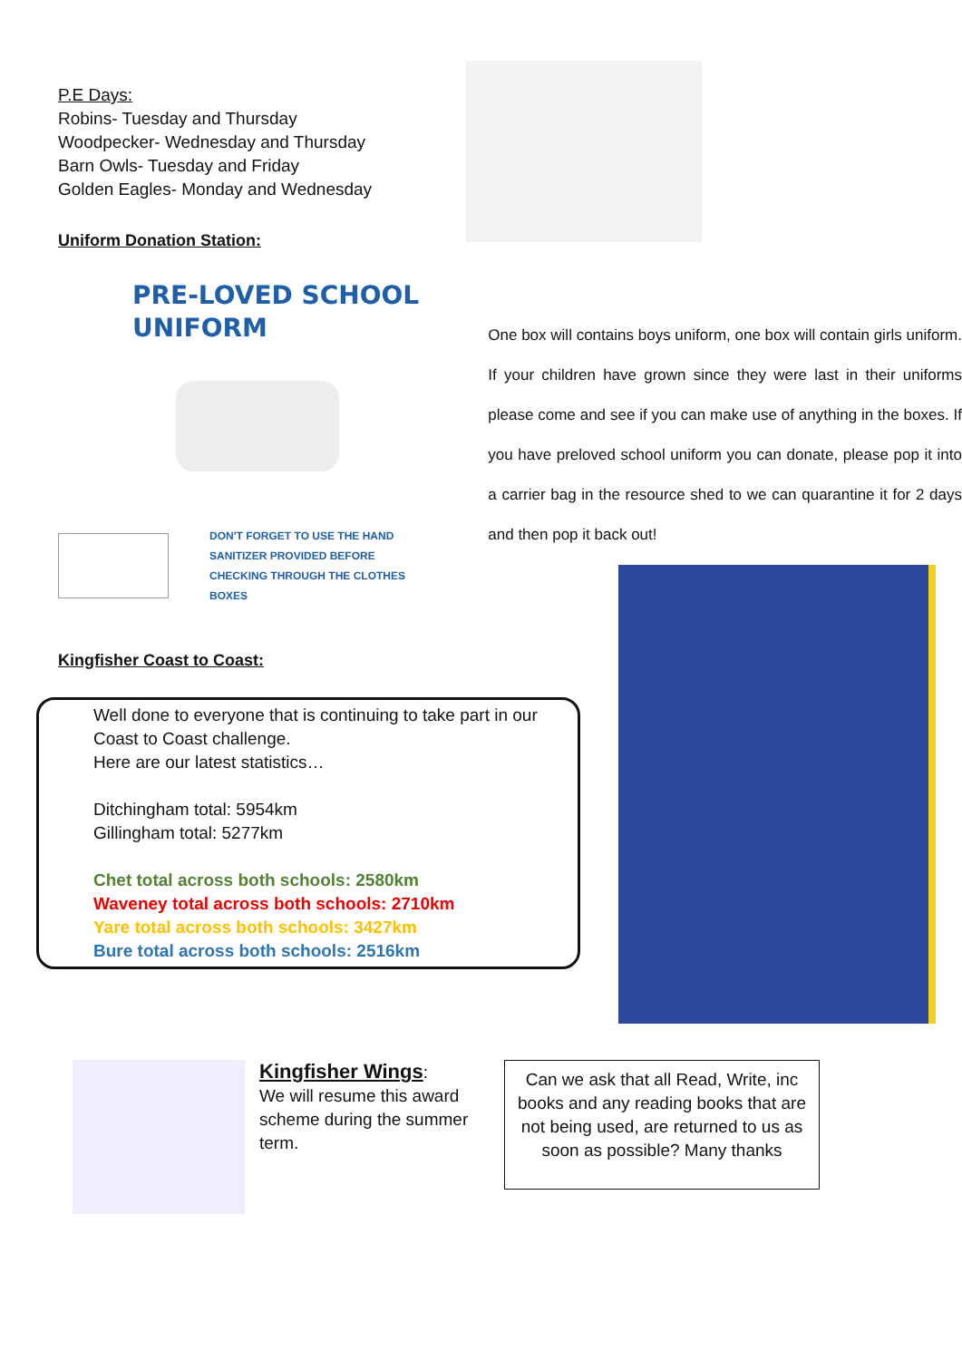P.E Days:
Robins- Tuesday and Thursday
Woodpecker- Wednesday and Thursday
Barn Owls- Tuesday and Friday
Golden Eagles- Monday and Wednesday
Uniform Donation Station:
PRE-LOVED SCHOOL
UNIFORM
DON'T FORGET TO USE THE HAND
SANITIZER PROVIDED BEFORE
CHECKING THROUGH THE CLOTHES
BOXES
One box will contains boys uniform, one box will contain girls uniform. If your children have grown since they were last in their uniforms please come and see if you can make use of anything in the boxes. If you have preloved school uniform you can donate, please pop it into a carrier bag in the resource shed to we can quarantine it for 2 days and then pop it back out!
Kingfisher Coast to Coast:
Well done to everyone that is continuing to take part in our Coast to Coast challenge.
Here are our latest statistics…
Ditchingham total: 5954km
Gillingham total: 5277km
Chet total across both schools: 2580km
Waveney total across both schools: 2710km
Yare total across both schools: 3427km
Bure total across both schools: 2516km
Kingfisher Wings:
We will resume this award scheme during the summer term.
Can we ask that all Read, Write, inc books and any reading books that are not being used, are returned to us as soon as possible? Many thanks